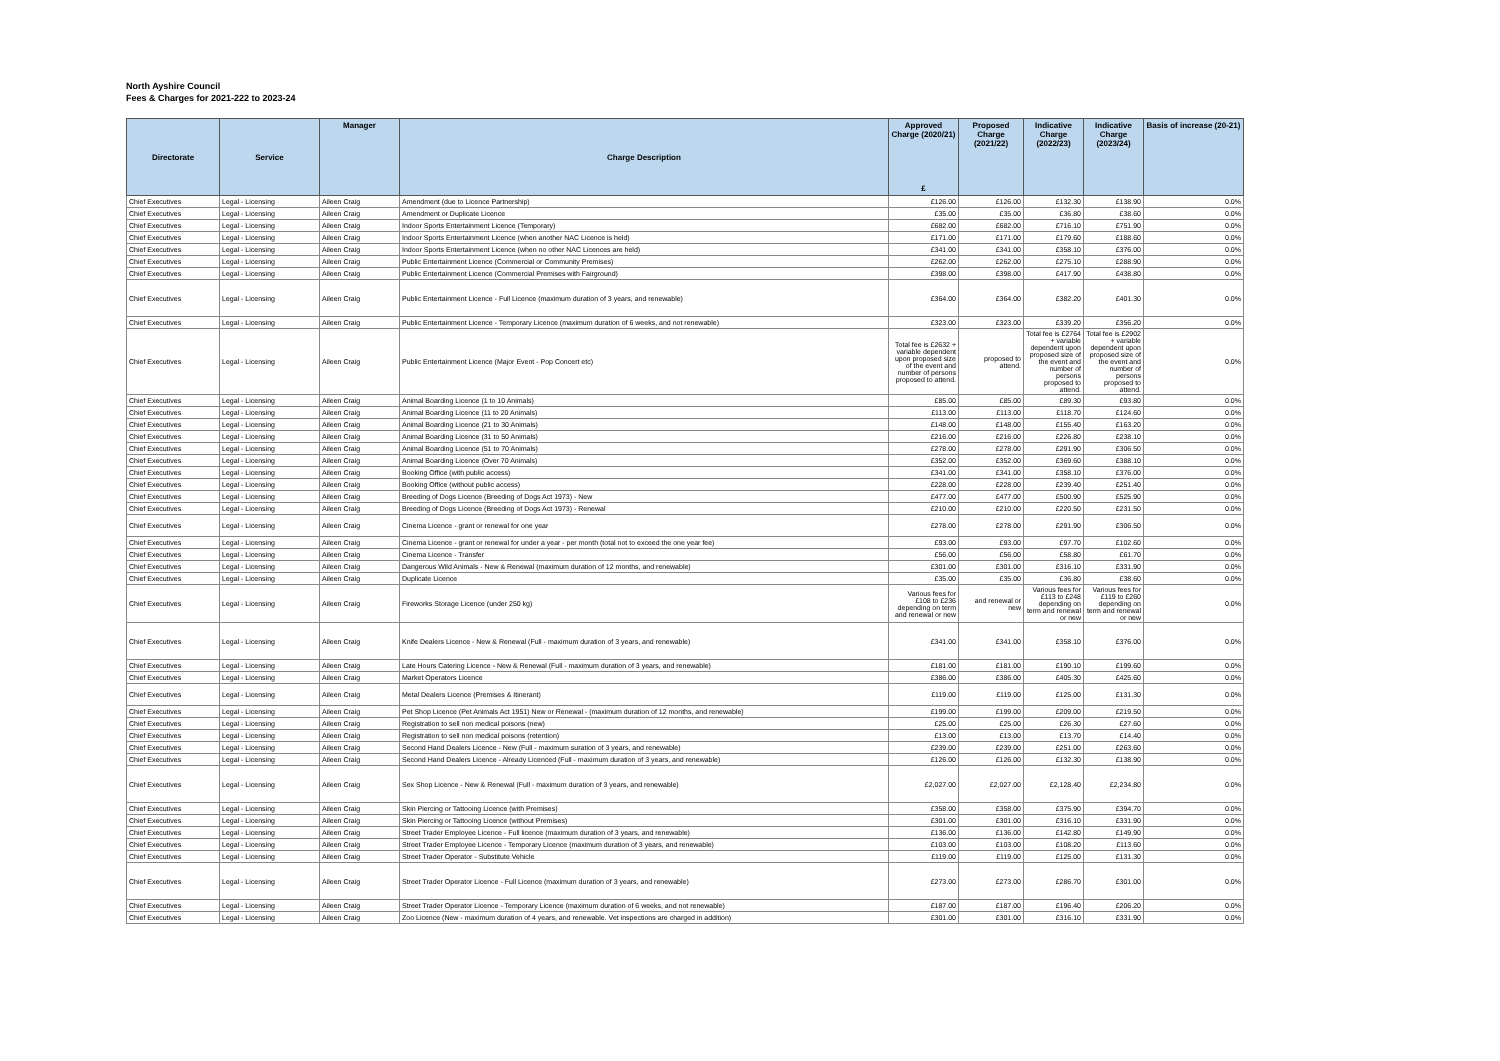North Ayshire Council
Fees & Charges for 2021-222 to 2023-24
| Directorate | Service | Manager | Charge Description | Approved Charge (2020/21) £ | Proposed Charge (2021/22) | Indicative Charge (2022/23) | Indicative Charge (2023/24) | Basis of increase (20-21) |
| --- | --- | --- | --- | --- | --- | --- | --- | --- |
| Chief Executives | Legal - Licensing | Aileen Craig | Amendment (due to Licence Partnership) | £126.00 | £126.00 | £132.30 | £138.90 | 0.0% |
| Chief Executives | Legal - Licensing | Aileen Craig | Amendment or Duplicate Licence | £35.00 | £35.00 | £36.80 | £38.60 | 0.0% |
| Chief Executives | Legal - Licensing | Aileen Craig | Indoor Sports Entertainment Licence (Temporary) | £682.00 | £682.00 | £716.10 | £751.90 | 0.0% |
| Chief Executives | Legal - Licensing | Aileen Craig | Indoor Sports Entertainment Licence (when another NAC Licence is held) | £171.00 | £171.00 | £179.60 | £188.60 | 0.0% |
| Chief Executives | Legal - Licensing | Aileen Craig | Indoor Sports Entertainment Licence (when no other NAC Licences are held) | £341.00 | £341.00 | £358.10 | £376.00 | 0.0% |
| Chief Executives | Legal - Licensing | Aileen Craig | Public Entertainment Licence (Commercial or Community Premises) | £262.00 | £262.00 | £275.10 | £288.90 | 0.0% |
| Chief Executives | Legal - Licensing | Aileen Craig | Public Entertainment Licence (Commercial Premises with Fairground) | £398.00 | £398.00 | £417.90 | £438.80 | 0.0% |
| Chief Executives | Legal - Licensing | Aileen Craig | Public Entertainment Licence - Full Licence (maximum duration of 3 years, and renewable) | £364.00 | £364.00 | £382.20 | £401.30 | 0.0% |
| Chief Executives | Legal - Licensing | Aileen Craig | Public Entertainment Licence - Temporary Licence (maximum duration of 6 weeks, and not renewable) | £323.00 | £323.00 | £339.20 | £356.20 | 0.0% |
| Chief Executives | Legal - Licensing | Aileen Craig | Public Entertainment Licence (Major Event - Pop Concert etc) | Total fee is £2632 + variable dependent upon proposed size of the event and number of persons proposed to attend. | proposed to attend. | Total fee is £2764 + variable dependent upon proposed size of the event and number of persons proposed to attend. | Total fee is £2902 + variable dependent upon proposed size of the event and number of persons proposed to attend. | 0.0% |
| Chief Executives | Legal - Licensing | Aileen Craig | Animal Boarding Licence (1 to 10 Animals) | £85.00 | £85.00 | £89.30 | £93.80 | 0.0% |
| Chief Executives | Legal - Licensing | Aileen Craig | Animal Boarding Licence (11 to 20 Animals) | £113.00 | £113.00 | £118.70 | £124.60 | 0.0% |
| Chief Executives | Legal - Licensing | Aileen Craig | Animal Boarding Licence (21 to 30 Animals) | £148.00 | £148.00 | £155.40 | £163.20 | 0.0% |
| Chief Executives | Legal - Licensing | Aileen Craig | Animal Boarding Licence (31 to 50 Animals) | £216.00 | £216.00 | £226.80 | £238.10 | 0.0% |
| Chief Executives | Legal - Licensing | Aileen Craig | Animal Boarding Licence (51 to 70 Animals) | £278.00 | £278.00 | £291.90 | £306.50 | 0.0% |
| Chief Executives | Legal - Licensing | Aileen Craig | Animal Boarding Licence (Over 70 Animals) | £352.00 | £352.00 | £369.60 | £388.10 | 0.0% |
| Chief Executives | Legal - Licensing | Aileen Craig | Booking Office (with public access) | £341.00 | £341.00 | £358.10 | £376.00 | 0.0% |
| Chief Executives | Legal - Licensing | Aileen Craig | Booking Office (without public access) | £228.00 | £228.00 | £239.40 | £251.40 | 0.0% |
| Chief Executives | Legal - Licensing | Aileen Craig | Breeding of Dogs Licence (Breeding of Dogs Act 1973) - New | £477.00 | £477.00 | £500.90 | £525.90 | 0.0% |
| Chief Executives | Legal - Licensing | Aileen Craig | Breeding of Dogs Licence (Breeding of Dogs Act 1973) - Renewal | £210.00 | £210.00 | £220.50 | £231.50 | 0.0% |
| Chief Executives | Legal - Licensing | Aileen Craig | Cinema Licence - grant or renewal for one year | £278.00 | £278.00 | £291.90 | £306.50 | 0.0% |
| Chief Executives | Legal - Licensing | Aileen Craig | Cinema Licence - grant or renewal for under a year - per month (total not to exceed the one year fee) | £93.00 | £93.00 | £97.70 | £102.60 | 0.0% |
| Chief Executives | Legal - Licensing | Aileen Craig | Cinema Licence - Transfer | £56.00 | £56.00 | £58.80 | £61.70 | 0.0% |
| Chief Executives | Legal - Licensing | Aileen Craig | Dangerous Wild Animals - New & Renewal (maximum duration of 12 months, and renewable) | £301.00 | £301.00 | £316.10 | £331.90 | 0.0% |
| Chief Executives | Legal - Licensing | Aileen Craig | Duplicate Licence | £35.00 | £35.00 | £36.80 | £38.60 | 0.0% |
| Chief Executives | Legal - Licensing | Aileen Craig | Fireworks Storage Licence (under 250 kg) | Various fees for £108 to £236 depending on term and renewal or new | and renewal or new | Various fees for £113 to £248 depending on term and renewal or new | Various fees for £119 to £260 depending on term and renewal or new | 0.0% |
| Chief Executives | Legal - Licensing | Aileen Craig | Knife Dealers Licence - New & Renewal (Full - maximum duration of 3 years, and renewable) | £341.00 | £341.00 | £358.10 | £376.00 | 0.0% |
| Chief Executives | Legal - Licensing | Aileen Craig | Late Hours Catering Licence - New & Renewal (Full - maximum duration of 3 years, and renewable) | £181.00 | £181.00 | £190.10 | £199.60 | 0.0% |
| Chief Executives | Legal - Licensing | Aileen Craig | Market Operators Licence | £386.00 | £386.00 | £405.30 | £425.60 | 0.0% |
| Chief Executives | Legal - Licensing | Aileen Craig | Metal Dealers Licence (Premises & Itinerant) | £119.00 | £119.00 | £125.00 | £131.30 | 0.0% |
| Chief Executives | Legal - Licensing | Aileen Craig | Pet Shop Licence (Pet Animals Act 1951) New or Renewal - (maximum duration of 12 months, and renewable) | £199.00 | £199.00 | £209.00 | £219.50 | 0.0% |
| Chief Executives | Legal - Licensing | Aileen Craig | Registration to sell non medical poisons (new) | £25.00 | £25.00 | £26.30 | £27.60 | 0.0% |
| Chief Executives | Legal - Licensing | Aileen Craig | Registration to sell non medical poisons (retention) | £13.00 | £13.00 | £13.70 | £14.40 | 0.0% |
| Chief Executives | Legal - Licensing | Aileen Craig | Second Hand Dealers Licence - New (Full - maximum suration of 3 years, and renewable) | £239.00 | £239.00 | £251.00 | £263.60 | 0.0% |
| Chief Executives | Legal - Licensing | Aileen Craig | Second Hand Dealers Licence - Already Licenced (Full - maximum duration of 3 years, and renewable) | £126.00 | £126.00 | £132.30 | £138.90 | 0.0% |
| Chief Executives | Legal - Licensing | Aileen Craig | Sex Shop Licence - New & Renewal (Full - maximum duration of 3 years, and renewable) | £2,027.00 | £2,027.00 | £2,128.40 | £2,234.80 | 0.0% |
| Chief Executives | Legal - Licensing | Aileen Craig | Skin Piercing or Tattooing Licence (with Premises) | £358.00 | £358.00 | £375.90 | £394.70 | 0.0% |
| Chief Executives | Legal - Licensing | Aileen Craig | Skin Piercing or Tattooing Licence (without Premises) | £301.00 | £301.00 | £316.10 | £331.90 | 0.0% |
| Chief Executives | Legal - Licensing | Aileen Craig | Street Trader Employee Licence - Full licence (maximum duration of 3 years, and renewable) | £136.00 | £136.00 | £142.80 | £149.90 | 0.0% |
| Chief Executives | Legal - Licensing | Aileen Craig | Street Trader Employee Licence - Temporary Licence (maximum duration of 3 years, and renewable) | £103.00 | £103.00 | £108.20 | £113.60 | 0.0% |
| Chief Executives | Legal - Licensing | Aileen Craig | Street Trader Operator - Substitute Vehicle | £119.00 | £119.00 | £125.00 | £131.30 | 0.0% |
| Chief Executives | Legal - Licensing | Aileen Craig | Street Trader Operator Licence - Full Licence (maximum duration of 3 years, and renewable) | £273.00 | £273.00 | £286.70 | £301.00 | 0.0% |
| Chief Executives | Legal - Licensing | Aileen Craig | Street Trader Operator Licence - Temporary Licence (maximum duration of 6 weeks, and not renewable) | £187.00 | £187.00 | £196.40 | £206.20 | 0.0% |
| Chief Executives | Legal - Licensing | Aileen Craig | Zoo Licence (New - maximum duration of 4 years, and renewable. Vet inspections are charged in addition) | £301.00 | £301.00 | £316.10 | £331.90 | 0.0% |